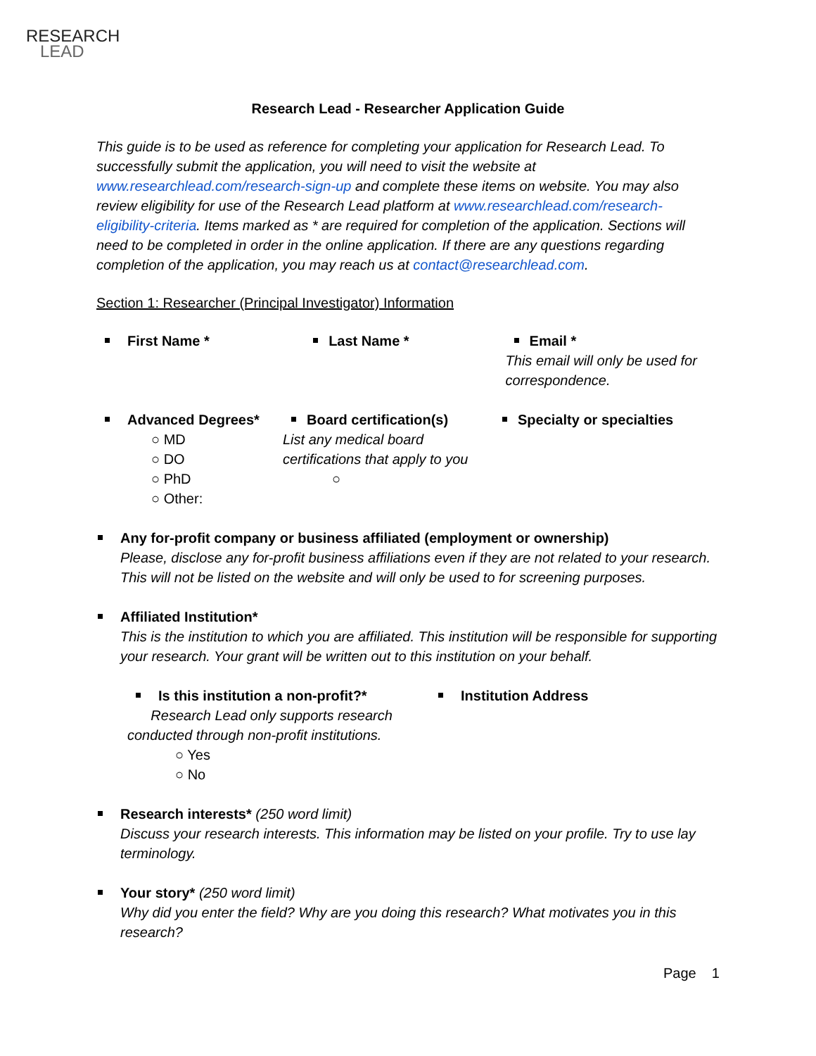RESEARCH
LEAD
Research Lead - Researcher Application Guide
This guide is to be used as reference for completing your application for Research Lead. To successfully submit the application, you will need to visit the website at www.researchlead.com/research-sign-up and complete these items on website. You may also review eligibility for use of the Research Lead platform at www.researchlead.com/research-eligibility-criteria. Items marked as * are required for completion of the application. Sections will need to be completed in order in the online application. If there are any questions regarding completion of the application, you may reach us at contact@researchlead.com.
Section 1: Researcher (Principal Investigator) Information
First Name * Last Name * Email *
This email will only be used for correspondence.
Advanced Degrees*
○ MD
○ DO
○ PhD
○ Other:
Board certification(s)
List any medical board certifications that apply to you
○
Specialty or specialties
Any for-profit company or business affiliated (employment or ownership)
Please, disclose any for-profit business affiliations even if they are not related to your research. This will not be listed on the website and will only be used to for screening purposes.
Affiliated Institution*
This is the institution to which you are affiliated. This institution will be responsible for supporting your research. Your grant will be written out to this institution on your behalf.
Is this institution a non-profit?*
Research Lead only supports research conducted through non-profit institutions.
○ Yes
○ No
Institution Address
Research interests* (250 word limit)
Discuss your research interests. This information may be listed on your profile. Try to use lay terminology.
Your story* (250 word limit)
Why did you enter the field? Why are you doing this research? What motivates you in this research?
Page 1